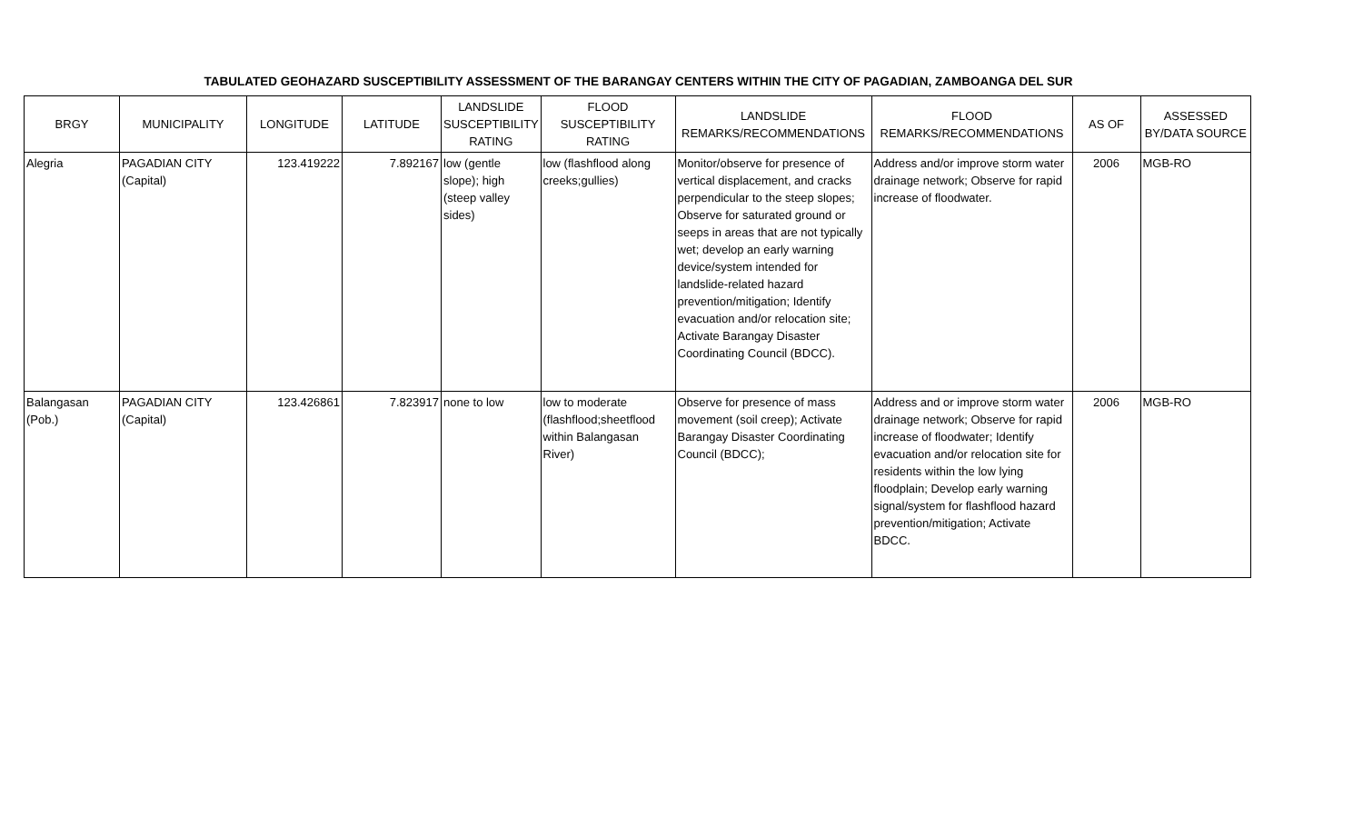TABULATED GEOHAZARD SUSCEPTIBILITY ASSESSMENT OF THE BARANGAY CENTERS WITHIN THE CITY OF PAGADIAN, ZAMBOANGA DEL SUR
| BRGY | MUNICIPALITY | LONGITUDE | LATITUDE | LANDSLIDE SUSCEPTIBILITY RATING | FLOOD SUSCEPTIBILITY RATING | LANDSLIDE REMARKS/RECOMMENDATIONS | FLOOD REMARKS/RECOMMENDATIONS | AS OF | ASSESSED BY/DATA SOURCE |
| --- | --- | --- | --- | --- | --- | --- | --- | --- | --- |
| Alegria | PAGADIAN CITY (Capital) | 123.419222 | 7.892167 | low (gentle slope); high (steep valley sides) | low (flashflood along creeks;gullies) | Monitor/observe for presence of vertical displacement, and cracks perpendicular to the steep slopes; Observe for saturated ground or seeps in areas that are not typically wet; develop an early warning device/system intended for landslide-related hazard prevention/mitigation; Identify evacuation and/or relocation site; Activate Barangay Disaster Coordinating Council (BDCC). | Address and/or improve storm water drainage network; Observe for rapid increase of floodwater. | 2006 | MGB-RO |
| Balangasan (Pob.) | PAGADIAN CITY (Capital) | 123.426861 | 7.823917 | none to low | low to moderate (flashflood;sheetflood within Balangasan River) | Observe for presence of mass movement (soil creep); Activate Barangay Disaster Coordinating Council (BDCC); | Address and or improve storm water drainage network; Observe for rapid increase of floodwater; Identify evacuation and/or relocation site for residents within the low lying floodplain; Develop early warning signal/system for flashflood hazard prevention/mitigation; Activate BDCC. | 2006 | MGB-RO |